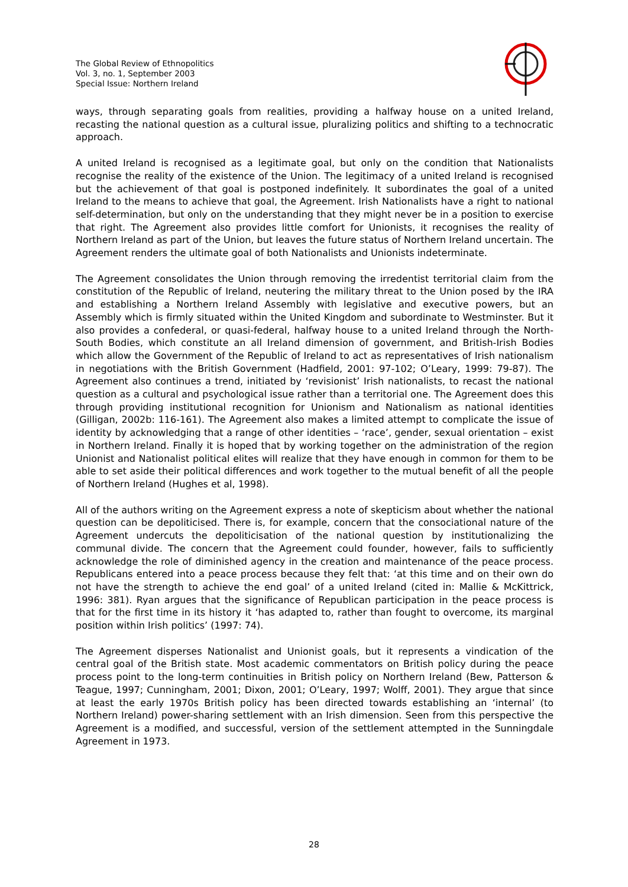The Global Review of Ethnopolitics
Vol. 3, no. 1, September 2003
Special Issue: Northern Ireland
ways, through separating goals from realities, providing a halfway house on a united Ireland, recasting the national question as a cultural issue, pluralizing politics and shifting to a technocratic approach.
A united Ireland is recognised as a legitimate goal, but only on the condition that Nationalists recognise the reality of the existence of the Union. The legitimacy of a united Ireland is recognised but the achievement of that goal is postponed indefinitely. It subordinates the goal of a united Ireland to the means to achieve that goal, the Agreement. Irish Nationalists have a right to national self-determination, but only on the understanding that they might never be in a position to exercise that right. The Agreement also provides little comfort for Unionists, it recognises the reality of Northern Ireland as part of the Union, but leaves the future status of Northern Ireland uncertain. The Agreement renders the ultimate goal of both Nationalists and Unionists indeterminate.
The Agreement consolidates the Union through removing the irredentist territorial claim from the constitution of the Republic of Ireland, neutering the military threat to the Union posed by the IRA and establishing a Northern Ireland Assembly with legislative and executive powers, but an Assembly which is firmly situated within the United Kingdom and subordinate to Westminster. But it also provides a confederal, or quasi-federal, halfway house to a united Ireland through the North-South Bodies, which constitute an all Ireland dimension of government, and British-Irish Bodies which allow the Government of the Republic of Ireland to act as representatives of Irish nationalism in negotiations with the British Government (Hadfield, 2001: 97-102; O’Leary, 1999: 79-87). The Agreement also continues a trend, initiated by ‘revisionist’ Irish nationalists, to recast the national question as a cultural and psychological issue rather than a territorial one. The Agreement does this through providing institutional recognition for Unionism and Nationalism as national identities (Gilligan, 2002b: 116-161). The Agreement also makes a limited attempt to complicate the issue of identity by acknowledging that a range of other identities – ‘race’, gender, sexual orientation – exist in Northern Ireland. Finally it is hoped that by working together on the administration of the region Unionist and Nationalist political elites will realize that they have enough in common for them to be able to set aside their political differences and work together to the mutual benefit of all the people of Northern Ireland (Hughes et al, 1998).
All of the authors writing on the Agreement express a note of skepticism about whether the national question can be depoliticised. There is, for example, concern that the consociational nature of the Agreement undercuts the depoliticisation of the national question by institutionalizing the communal divide. The concern that the Agreement could founder, however, fails to sufficiently acknowledge the role of diminished agency in the creation and maintenance of the peace process. Republicans entered into a peace process because they felt that: ‘at this time and on their own do not have the strength to achieve the end goal’ of a united Ireland (cited in: Mallie & McKittrick, 1996: 381). Ryan argues that the significance of Republican participation in the peace process is that for the first time in its history it ‘has adapted to, rather than fought to overcome, its marginal position within Irish politics’ (1997: 74).
The Agreement disperses Nationalist and Unionist goals, but it represents a vindication of the central goal of the British state. Most academic commentators on British policy during the peace process point to the long-term continuities in British policy on Northern Ireland (Bew, Patterson & Teague, 1997; Cunningham, 2001; Dixon, 2001; O’Leary, 1997; Wolff, 2001). They argue that since at least the early 1970s British policy has been directed towards establishing an ‘internal’ (to Northern Ireland) power-sharing settlement with an Irish dimension. Seen from this perspective the Agreement is a modified, and successful, version of the settlement attempted in the Sunningdale Agreement in 1973.
28